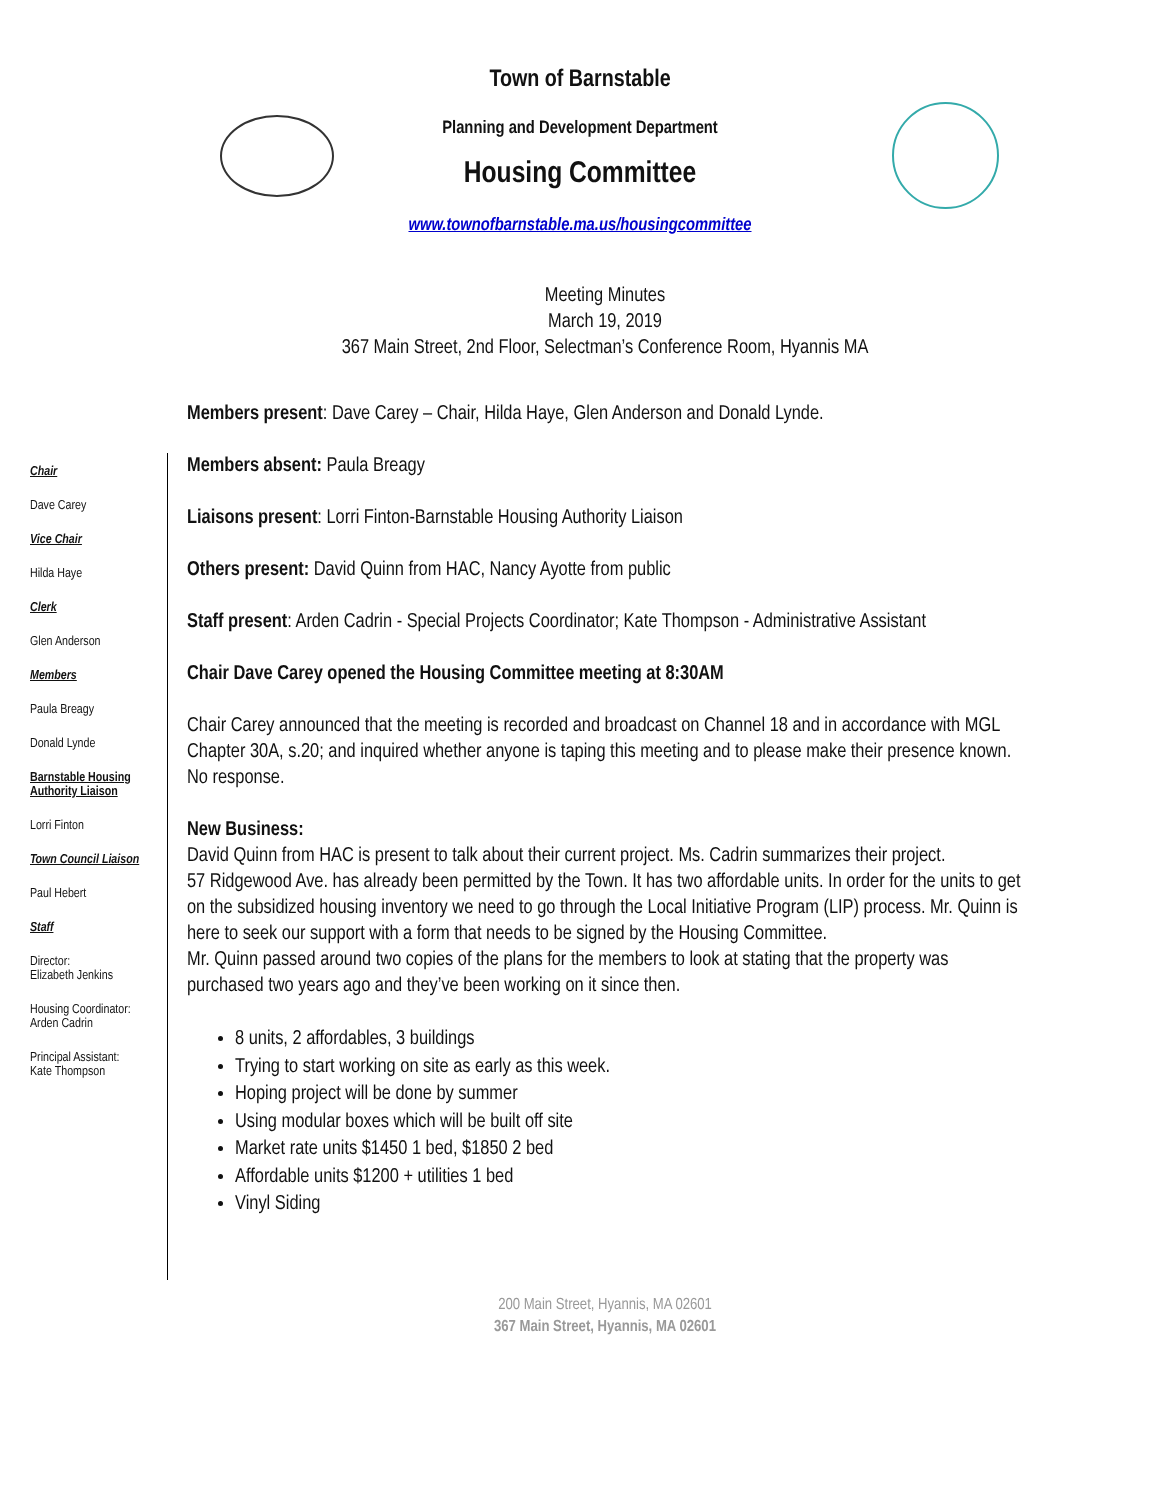Town of Barnstable
Planning and Development Department
Housing Committee
www.townofbarnstable.ma.us/housingcommittee
Meeting Minutes
March 19, 2019
367 Main Street, 2nd Floor, Selectman’s Conference Room, Hyannis MA
Chair
Dave Carey
Vice Chair
Hilda Haye
Clerk
Glen Anderson
Members
Paula Breagy
Donald Lynde
Barnstable Housing Authority Liaison
Lorri Finton
Town Council Liaison
Paul Hebert
Staff
Director:
Elizabeth Jenkins
Housing Coordinator:
Arden Cadrin
Principal Assistant:
Kate Thompson
Members present: Dave Carey – Chair, Hilda Haye, Glen Anderson and Donald Lynde.
Members absent: Paula Breagy
Liaisons present: Lorri Finton-Barnstable Housing Authority Liaison
Others present: David Quinn from HAC, Nancy Ayotte from public
Staff present: Arden Cadrin - Special Projects Coordinator; Kate Thompson - Administrative Assistant
Chair Dave Carey opened the Housing Committee meeting at 8:30AM
Chair Carey announced that the meeting is recorded and broadcast on Channel 18 and in accordance with MGL Chapter 30A, s.20; and inquired whether anyone is taping this meeting and to please make their presence known.
No response.
New Business:
David Quinn from HAC is present to talk about their current project. Ms. Cadrin summarizes their project.
57 Ridgewood Ave. has already been permitted by the Town. It has two affordable units. In order for the units to get on the subsidized housing inventory we need to go through the Local Initiative Program (LIP) process. Mr. Quinn is here to seek our support with a form that needs to be signed by the Housing Committee.
Mr. Quinn passed around two copies of the plans for the members to look at stating that the property was purchased two years ago and they’ve been working on it since then.
8 units, 2 affordables, 3 buildings
Trying to start working on site as early as this week.
Hoping project will be done by summer
Using modular boxes which will be built off site
Market rate units $1450 1 bed, $1850 2 bed
Affordable units $1200 + utilities 1 bed
Vinyl Siding
200 Main Street, Hyannis, MA 02601
367 Main Street, Hyannis, MA 02601